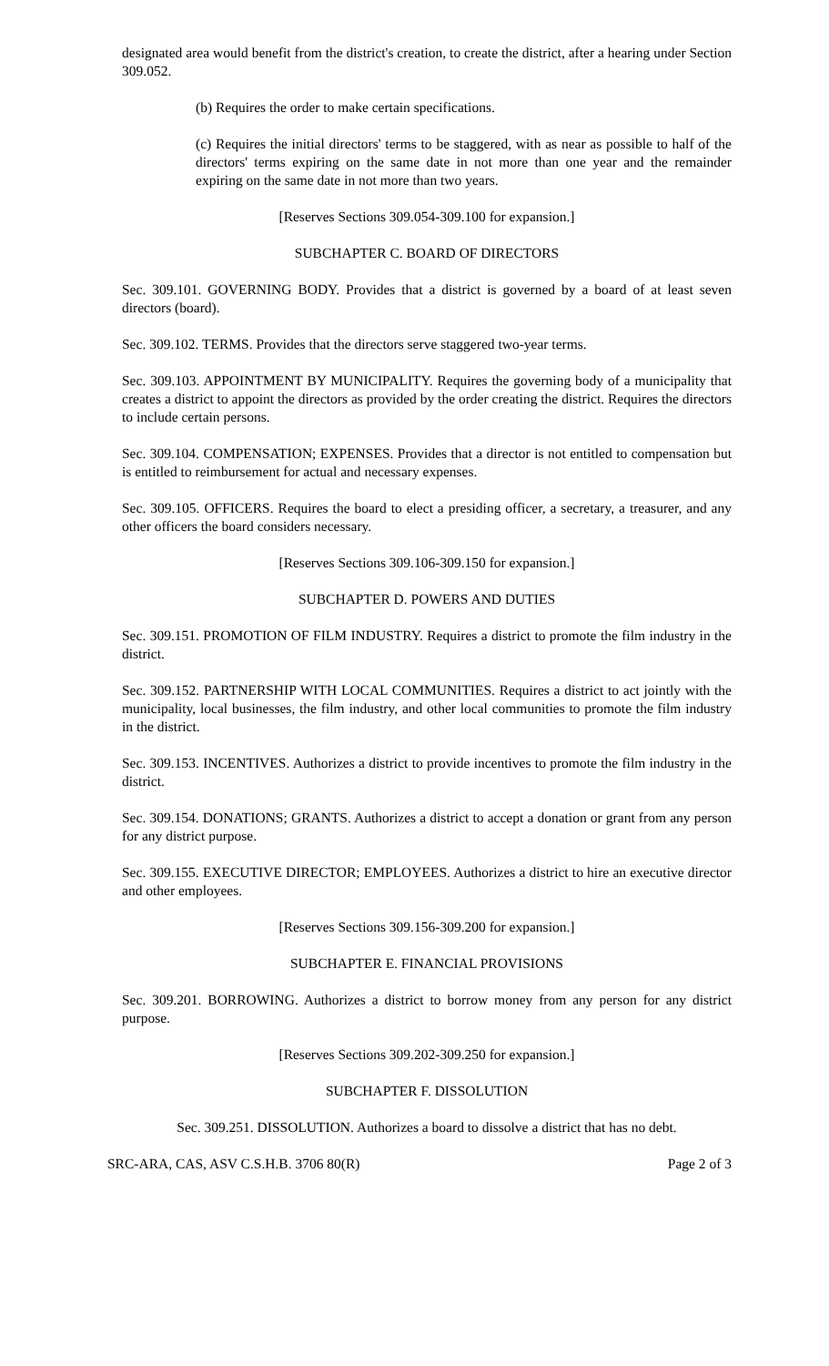designated area would benefit from the district's creation, to create the district, after a hearing under Section 309.052.
(b) Requires the order to make certain specifications.
(c) Requires the initial directors' terms to be staggered, with as near as possible to half of the directors' terms expiring on the same date in not more than one year and the remainder expiring on the same date in not more than two years.
[Reserves Sections 309.054-309.100 for expansion.]
SUBCHAPTER C. BOARD OF DIRECTORS
Sec. 309.101. GOVERNING BODY. Provides that a district is governed by a board of at least seven directors (board).
Sec. 309.102. TERMS. Provides that the directors serve staggered two-year terms.
Sec. 309.103. APPOINTMENT BY MUNICIPALITY. Requires the governing body of a municipality that creates a district to appoint the directors as provided by the order creating the district. Requires the directors to include certain persons.
Sec. 309.104. COMPENSATION; EXPENSES. Provides that a director is not entitled to compensation but is entitled to reimbursement for actual and necessary expenses.
Sec. 309.105. OFFICERS. Requires the board to elect a presiding officer, a secretary, a treasurer, and any other officers the board considers necessary.
[Reserves Sections 309.106-309.150 for expansion.]
SUBCHAPTER D. POWERS AND DUTIES
Sec. 309.151. PROMOTION OF FILM INDUSTRY. Requires a district to promote the film industry in the district.
Sec. 309.152. PARTNERSHIP WITH LOCAL COMMUNITIES. Requires a district to act jointly with the municipality, local businesses, the film industry, and other local communities to promote the film industry in the district.
Sec. 309.153. INCENTIVES. Authorizes a district to provide incentives to promote the film industry in the district.
Sec. 309.154. DONATIONS; GRANTS. Authorizes a district to accept a donation or grant from any person for any district purpose.
Sec. 309.155. EXECUTIVE DIRECTOR; EMPLOYEES. Authorizes a district to hire an executive director and other employees.
[Reserves Sections 309.156-309.200 for expansion.]
SUBCHAPTER E. FINANCIAL PROVISIONS
Sec. 309.201. BORROWING. Authorizes a district to borrow money from any person for any district purpose.
[Reserves Sections 309.202-309.250 for expansion.]
SUBCHAPTER F. DISSOLUTION
Sec. 309.251. DISSOLUTION. Authorizes a board to dissolve a district that has no debt.
SRC-ARA, CAS, ASV C.S.H.B. 3706 80(R) Page 2 of 3